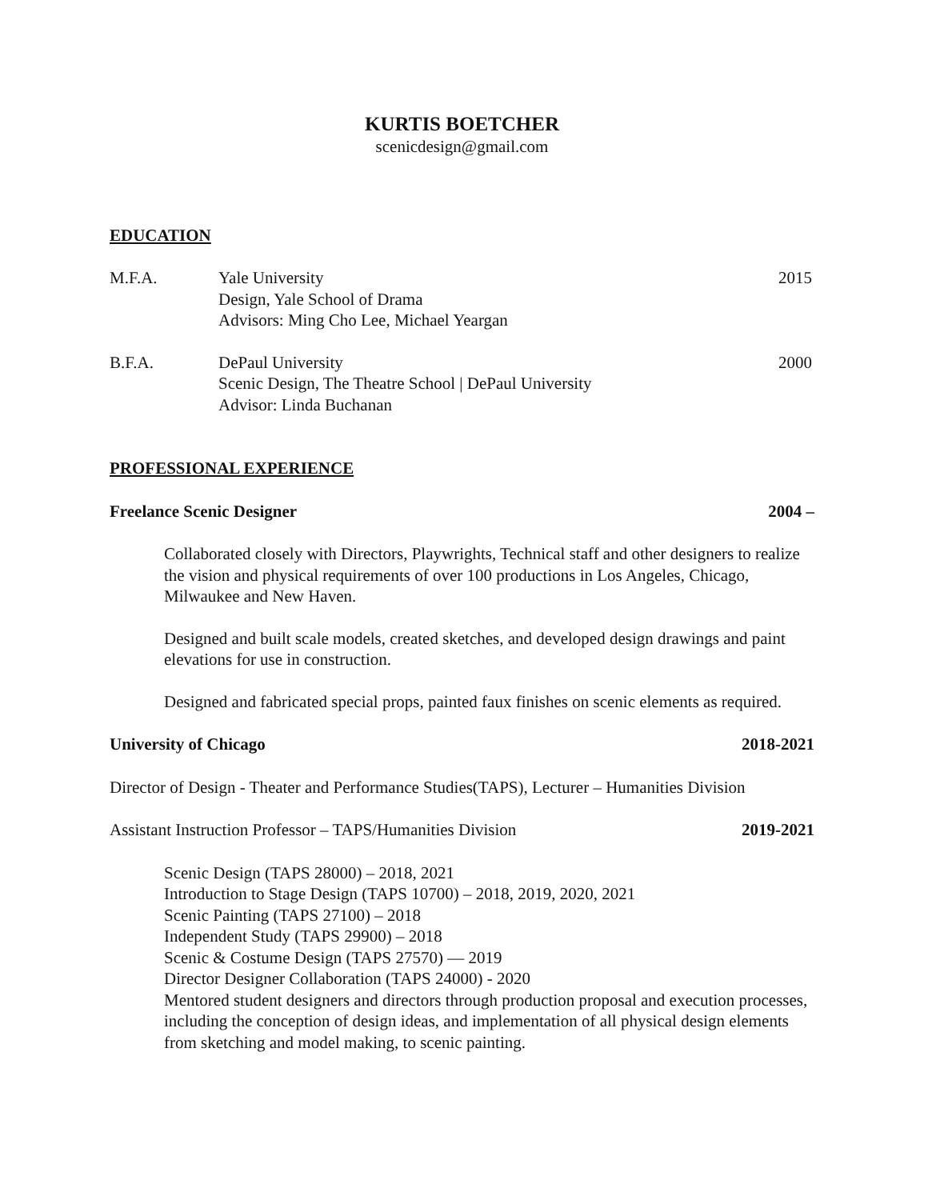KURTIS BOETCHER
scenicdesign@gmail.com
EDUCATION
M.F.A. Yale University
Design, Yale School of Drama
Advisors: Ming Cho Lee, Michael Yeargan
2015
B.F.A. DePaul University
Scenic Design, The Theatre School | DePaul University
Advisor: Linda Buchanan
2000
PROFESSIONAL EXPERIENCE
Freelance Scenic Designer 2004 –
Collaborated closely with Directors, Playwrights, Technical staff and other designers to realize the vision and physical requirements of over 100 productions in Los Angeles, Chicago, Milwaukee and New Haven.
Designed and built scale models, created sketches, and developed design drawings and paint elevations for use in construction.
Designed and fabricated special props, painted faux finishes on scenic elements as required.
University of Chicago 2018-2021
Director of Design - Theater and Performance Studies(TAPS), Lecturer – Humanities Division
Assistant Instruction Professor – TAPS/Humanities Division 2019-2021
Scenic Design (TAPS 28000) – 2018, 2021
Introduction to Stage Design (TAPS 10700) – 2018, 2019, 2020, 2021
Scenic Painting (TAPS 27100) – 2018
Independent Study (TAPS 29900) – 2018
Scenic & Costume Design (TAPS 27570) — 2019
Director Designer Collaboration (TAPS 24000) - 2020
Mentored student designers and directors through production proposal and execution processes, including the conception of design ideas, and implementation of all physical design elements from sketching and model making, to scenic painting.